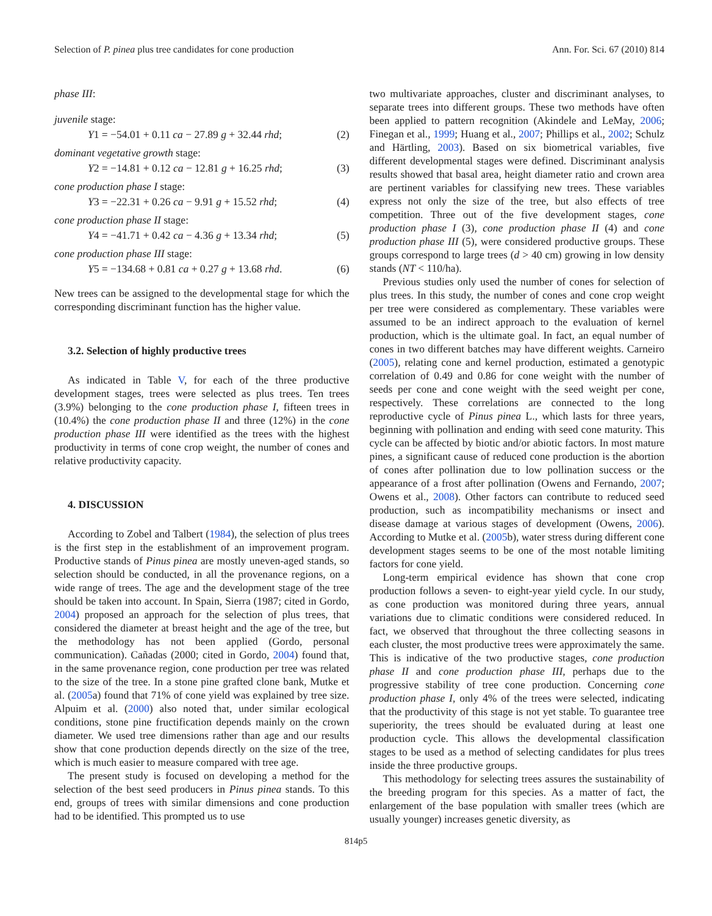Selection of P. pinea plus tree candidates for cone production Ann. For. Sci. 67 (2010) 814
phase III:
juvenile stage:
Y1 = −54.01 + 0.11 ca − 27.89 g + 32.44 rhd; (2)
dominant vegetative growth stage:
Y2 = −14.81 + 0.12 ca − 12.81 g + 16.25 rhd; (3)
cone production phase I stage:
Y3 = −22.31 + 0.26 ca − 9.91 g + 15.52 rhd; (4)
cone production phase II stage:
Y4 = −41.71 + 0.42 ca − 4.36 g + 13.34 rhd; (5)
cone production phase III stage:
Y5 = −134.68 + 0.81 ca + 0.27 g + 13.68 rhd. (6)
New trees can be assigned to the developmental stage for which the corresponding discriminant function has the higher value.
3.2. Selection of highly productive trees
As indicated in Table V, for each of the three productive development stages, trees were selected as plus trees. Ten trees (3.9%) belonging to the cone production phase I, fifteen trees in (10.4%) the cone production phase II and three (12%) in the cone production phase III were identified as the trees with the highest productivity in terms of cone crop weight, the number of cones and relative productivity capacity.
4. DISCUSSION
According to Zobel and Talbert (1984), the selection of plus trees is the first step in the establishment of an improvement program. Productive stands of Pinus pinea are mostly uneven-aged stands, so selection should be conducted, in all the provenance regions, on a wide range of trees. The age and the development stage of the tree should be taken into account. In Spain, Sierra (1987; cited in Gordo, 2004) proposed an approach for the selection of plus trees, that considered the diameter at breast height and the age of the tree, but the methodology has not been applied (Gordo, personal communication). Cañadas (2000; cited in Gordo, 2004) found that, in the same provenance region, cone production per tree was related to the size of the tree. In a stone pine grafted clone bank, Mutke et al. (2005a) found that 71% of cone yield was explained by tree size. Alpuim et al. (2000) also noted that, under similar ecological conditions, stone pine fructification depends mainly on the crown diameter. We used tree dimensions rather than age and our results show that cone production depends directly on the size of the tree, which is much easier to measure compared with tree age.
The present study is focused on developing a method for the selection of the best seed producers in Pinus pinea stands. To this end, groups of trees with similar dimensions and cone production had to be identified. This prompted us to use
two multivariate approaches, cluster and discriminant analyses, to separate trees into different groups. These two methods have often been applied to pattern recognition (Akindele and LeMay, 2006; Finegan et al., 1999; Huang et al., 2007; Phillips et al., 2002; Schulz and Härtling, 2003). Based on six biometrical variables, five different developmental stages were defined. Discriminant analysis results showed that basal area, height diameter ratio and crown area are pertinent variables for classifying new trees. These variables express not only the size of the tree, but also effects of tree competition. Three out of the five development stages, cone production phase I (3), cone production phase II (4) and cone production phase III (5), were considered productive groups. These groups correspond to large trees (d > 40 cm) growing in low density stands (NT < 110/ha).
Previous studies only used the number of cones for selection of plus trees. In this study, the number of cones and cone crop weight per tree were considered as complementary. These variables were assumed to be an indirect approach to the evaluation of kernel production, which is the ultimate goal. In fact, an equal number of cones in two different batches may have different weights. Carneiro (2005), relating cone and kernel production, estimated a genotypic correlation of 0.49 and 0.86 for cone weight with the number of seeds per cone and cone weight with the seed weight per cone, respectively. These correlations are connected to the long reproductive cycle of Pinus pinea L., which lasts for three years, beginning with pollination and ending with seed cone maturity. This cycle can be affected by biotic and/or abiotic factors. In most mature pines, a significant cause of reduced cone production is the abortion of cones after pollination due to low pollination success or the appearance of a frost after pollination (Owens and Fernando, 2007; Owens et al., 2008). Other factors can contribute to reduced seed production, such as incompatibility mechanisms or insect and disease damage at various stages of development (Owens, 2006). According to Mutke et al. (2005b), water stress during different cone development stages seems to be one of the most notable limiting factors for cone yield.
Long-term empirical evidence has shown that cone crop production follows a seven- to eight-year yield cycle. In our study, as cone production was monitored during three years, annual variations due to climatic conditions were considered reduced. In fact, we observed that throughout the three collecting seasons in each cluster, the most productive trees were approximately the same. This is indicative of the two productive stages, cone production phase II and cone production phase III, perhaps due to the progressive stability of tree cone production. Concerning cone production phase I, only 4% of the trees were selected, indicating that the productivity of this stage is not yet stable. To guarantee tree superiority, the trees should be evaluated during at least one production cycle. This allows the developmental classification stages to be used as a method of selecting candidates for plus trees inside the three productive groups.
This methodology for selecting trees assures the sustainability of the breeding program for this species. As a matter of fact, the enlargement of the base population with smaller trees (which are usually younger) increases genetic diversity, as
814p5